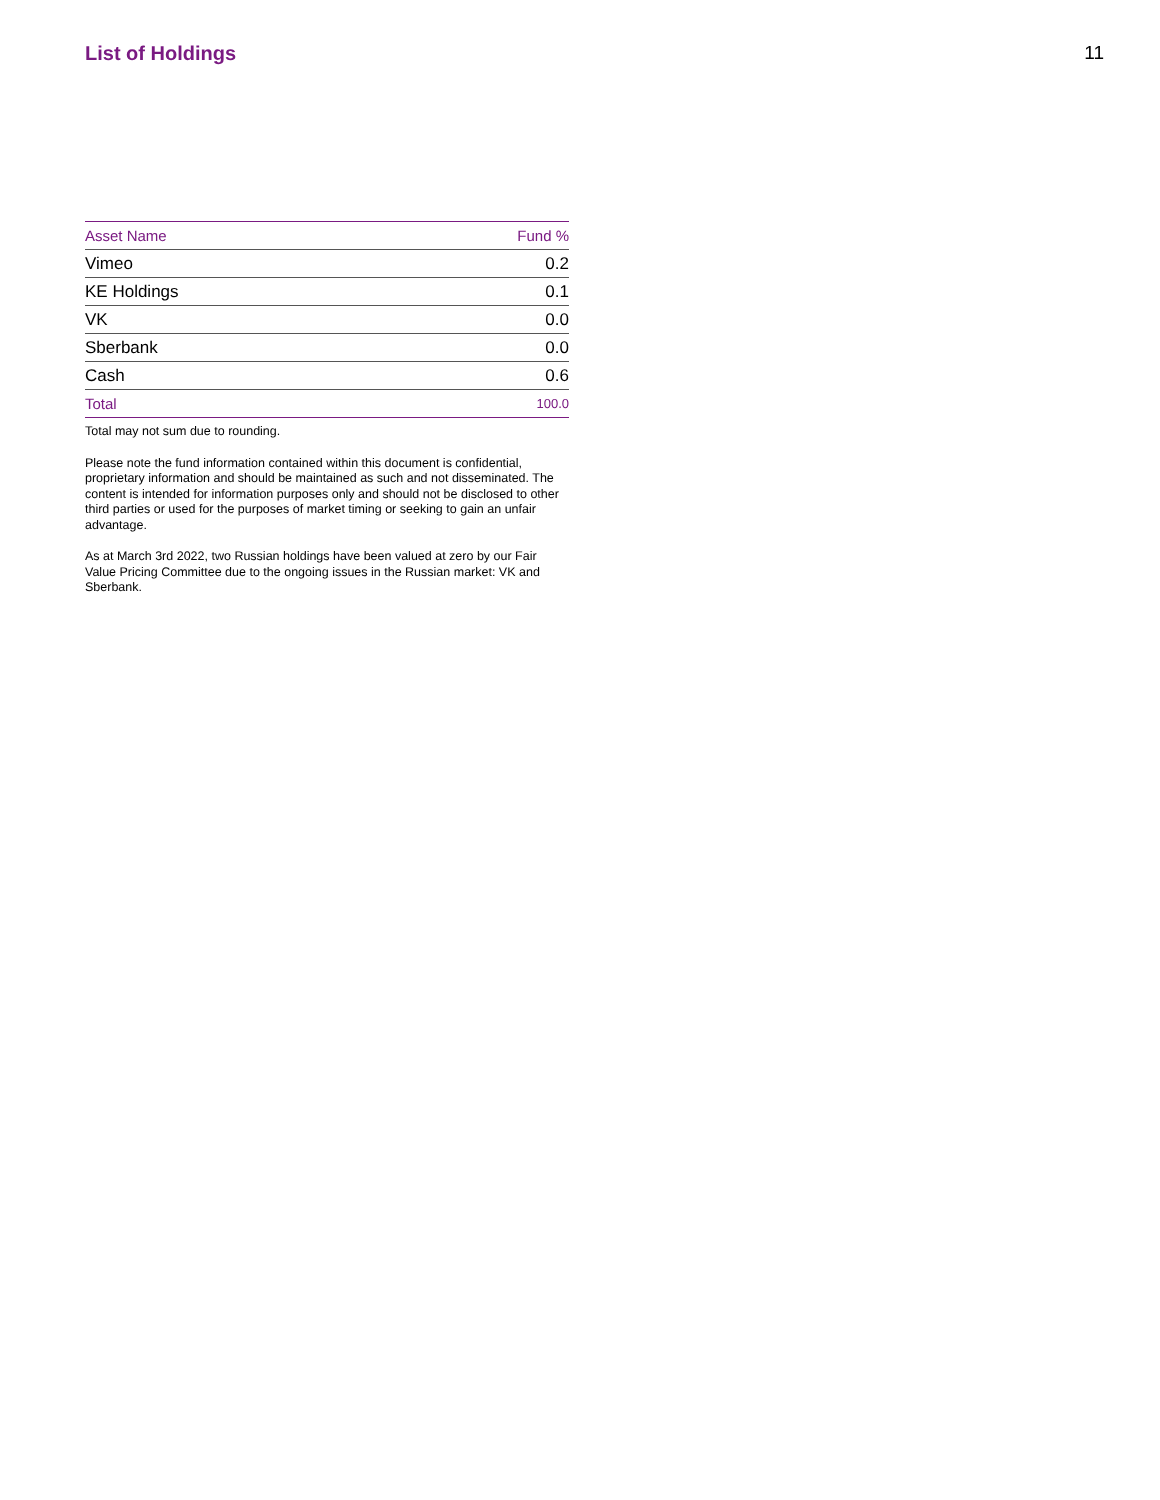List of Holdings 11
| Asset Name | Fund % |
| --- | --- |
| Vimeo | 0.2 |
| KE Holdings | 0.1 |
| VK | 0.0 |
| Sberbank | 0.0 |
| Cash | 0.6 |
| Total | 100.0 |
Total may not sum due to rounding.
Please note the fund information contained within this document is confidential, proprietary information and should be maintained as such and not disseminated. The content is intended for information purposes only and should not be disclosed to other third parties or used for the purposes of market timing or seeking to gain an unfair advantage.
As at March 3rd 2022, two Russian holdings have been valued at zero by our Fair Value Pricing Committee due to the ongoing issues in the Russian market: VK and Sberbank.